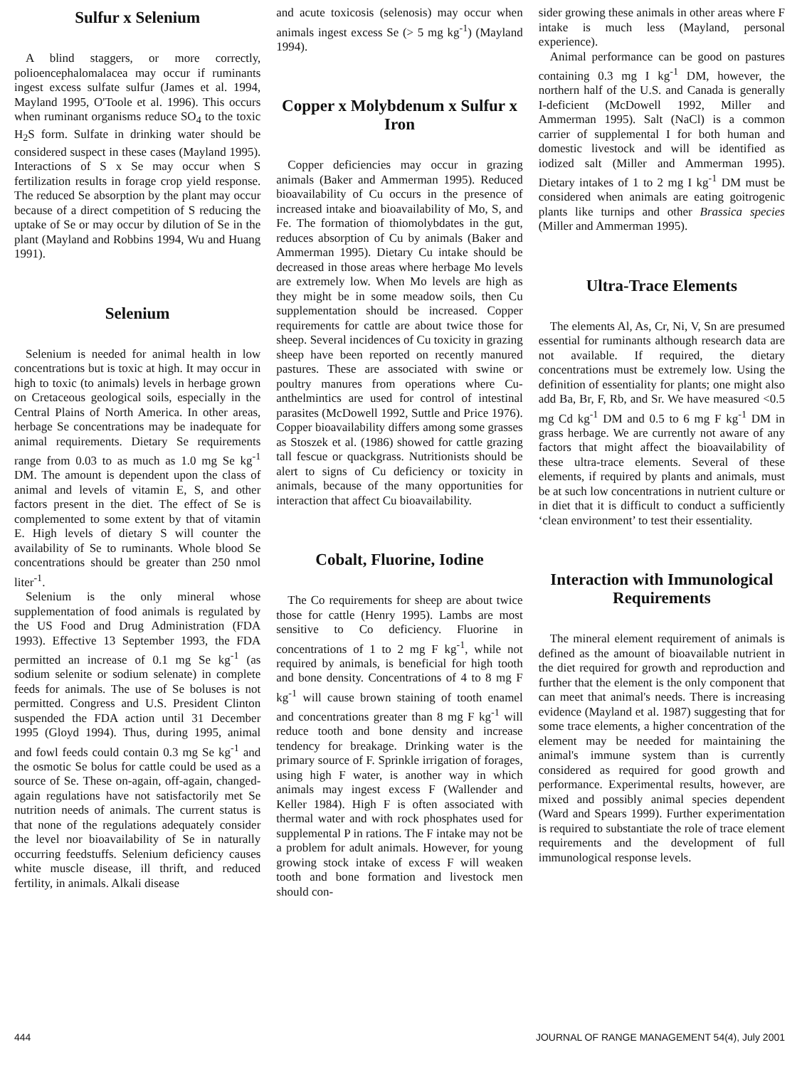Sulfur x Selenium
A blind staggers, or more correctly, polioencephalomalacea may occur if ruminants ingest excess sulfate sulfur (James et al. 1994, Mayland 1995, O'Toole et al. 1996). This occurs when ruminant organisms reduce SO<sub>4</sub> to the toxic H<sub>2</sub>S form. Sulfate in drinking water should be considered suspect in these cases (Mayland 1995). Interactions of S x Se may occur when S fertilization results in forage crop yield response. The reduced Se absorption by the plant may occur because of a direct competition of S reducing the uptake of Se or may occur by dilution of Se in the plant (Mayland and Robbins 1994, Wu and Huang 1991).
Selenium
Selenium is needed for animal health in low concentrations but is toxic at high. It may occur in high to toxic (to animals) levels in herbage grown on Cretaceous geological soils, especially in the Central Plains of North America. In other areas, herbage Se concentrations may be inadequate for animal requirements. Dietary Se requirements range from 0.03 to as much as 1.0 mg Se kg<sup>-1</sup> DM. The amount is dependent upon the class of animal and levels of vitamin E, S, and other factors present in the diet. The effect of Se is complemented to some extent by that of vitamin E. High levels of dietary S will counter the availability of Se to ruminants. Whole blood Se concentrations should be greater than 250 nmol liter<sup>-1</sup>.
Selenium is the only mineral whose supplementation of food animals is regulated by the US Food and Drug Administration (FDA 1993). Effective 13 September 1993, the FDA permitted an increase of 0.1 mg Se kg<sup>-1</sup> (as sodium selenite or sodium selenate) in complete feeds for animals. The use of Se boluses is not permitted. Congress and U.S. President Clinton suspended the FDA action until 31 December 1995 (Gloyd 1994). Thus, during 1995, animal and fowl feeds could contain 0.3 mg Se kg<sup>-1</sup> and the osmotic Se bolus for cattle could be used as a source of Se. These on-again, off-again, changed-again regulations have not satisfactorily met Se nutrition needs of animals. The current status is that none of the regulations adequately consider the level nor bioavailability of Se in naturally occurring feedstuffs. Selenium deficiency causes white muscle disease, ill thrift, and reduced fertility, in animals. Alkali disease
and acute toxicosis (selenosis) may occur when animals ingest excess Se (> 5 mg kg<sup>-1</sup>) (Mayland 1994).
Copper x Molybdenum x Sulfur x Iron
Copper deficiencies may occur in grazing animals (Baker and Ammerman 1995). Reduced bioavailability of Cu occurs in the presence of increased intake and bioavailability of Mo, S, and Fe. The formation of thiomolybdates in the gut, reduces absorption of Cu by animals (Baker and Ammerman 1995). Dietary Cu intake should be decreased in those areas where herbage Mo levels are extremely low. When Mo levels are high as they might be in some meadow soils, then Cu supplementation should be increased. Copper requirements for cattle are about twice those for sheep. Several incidences of Cu toxicity in grazing sheep have been reported on recently manured pastures. These are associated with swine or poultry manures from operations where Cu-anthelmintics are used for control of intestinal parasites (McDowell 1992, Suttle and Price 1976). Copper bioavailability differs among some grasses as Stoszek et al. (1986) showed for cattle grazing tall fescue or quackgrass. Nutritionists should be alert to signs of Cu deficiency or toxicity in animals, because of the many opportunities for interaction that affect Cu bioavailability.
Cobalt, Fluorine, Iodine
The Co requirements for sheep are about twice those for cattle (Henry 1995). Lambs are most sensitive to Co deficiency. Fluorine in concentrations of 1 to 2 mg F kg<sup>-1</sup>, while not required by animals, is beneficial for high tooth and bone density. Concentrations of 4 to 8 mg F kg<sup>-1</sup> will cause brown staining of tooth enamel and concentrations greater than 8 mg F kg<sup>-1</sup> will reduce tooth and bone density and increase tendency for breakage. Drinking water is the primary source of F. Sprinkle irrigation of forages, using high F water, is another way in which animals may ingest excess F (Wallender and Keller 1984). High F is often associated with thermal water and with rock phosphates used for supplemental P in rations. The F intake may not be a problem for adult animals. However, for young growing stock intake of excess F will weaken tooth and bone formation and livestock men should con-
sider growing these animals in other areas where F intake is much less (Mayland, personal experience).
Animal performance can be good on pastures containing 0.3 mg I kg<sup>-1</sup> DM, however, the northern half of the U.S. and Canada is generally I-deficient (McDowell 1992, Miller and Ammerman 1995). Salt (NaCl) is a common carrier of supplemental I for both human and domestic livestock and will be identified as iodized salt (Miller and Ammerman 1995). Dietary intakes of 1 to 2 mg I kg<sup>-1</sup> DM must be considered when animals are eating goitrogenic plants like turnips and other Brassica species (Miller and Ammerman 1995).
Ultra-Trace Elements
The elements Al, As, Cr, Ni, V, Sn are presumed essential for ruminants although research data are not available. If required, the dietary concentrations must be extremely low. Using the definition of essentiality for plants; one might also add Ba, Br, F, Rb, and Sr. We have measured <0.5 mg Cd kg<sup>-1</sup> DM and 0.5 to 6 mg F kg<sup>-1</sup> DM in grass herbage. We are currently not aware of any factors that might affect the bioavailability of these ultra-trace elements. Several of these elements, if required by plants and animals, must be at such low concentrations in nutrient culture or in diet that it is difficult to conduct a sufficiently ‘clean environment’ to test their essentiality.
Interaction with Immunological Requirements
The mineral element requirement of animals is defined as the amount of bioavailable nutrient in the diet required for growth and reproduction and further that the element is the only component that can meet that animal's needs. There is increasing evidence (Mayland et al. 1987) suggesting that for some trace elements, a higher concentration of the element may be needed for maintaining the animal's immune system than is currently considered as required for good growth and performance. Experimental results, however, are mixed and possibly animal species dependent (Ward and Spears 1999). Further experimentation is required to substantiate the role of trace element requirements and the development of full immunological response levels.
444 JOURNAL OF RANGE MANAGEMENT 54(4), July 2001